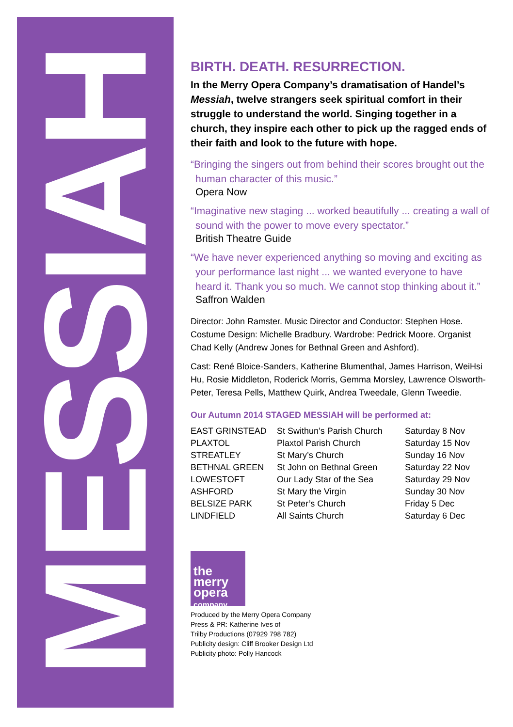MESSIAH
BIRTH. DEATH. RESURRECTION.
In the Merry Opera Company’s dramatisation of Handel’s Messiah, twelve strangers seek spiritual comfort in their struggle to understand the world. Singing together in a church, they inspire each other to pick up the ragged ends of their faith and look to the future with hope.
“Bringing the singers out from behind their scores brought out the human character of this music.”
Opera Now
“Imaginative new staging ... worked beautifully ... creating a wall of sound with the power to move every spectator.”
British Theatre Guide
“We have never experienced anything so moving and exciting as your performance last night ... we wanted everyone to have heard it. Thank you so much. We cannot stop thinking about it.”
Saffron Walden
Director: John Ramster. Music Director and Conductor: Stephen Hose. Costume Design: Michelle Bradbury. Wardrobe: Pedrick Moore. Organist Chad Kelly (Andrew Jones for Bethnal Green and Ashford).
Cast: René Bloice-Sanders, Katherine Blumenthal, James Harrison, WeiHsi Hu, Rosie Middleton, Roderick Morris, Gemma Morsley, Lawrence Olsworth-Peter, Teresa Pells, Matthew Quirk, Andrea Tweedale, Glenn Tweedie.
Our Autumn 2014 STAGED MESSIAH will be performed at:
| EAST GRINSTEAD | St Swithun’s Parish Church | Saturday 8 Nov |
| PLAXTOL | Plaxtol Parish Church | Saturday 15 Nov |
| STREATLEY | St Mary’s Church | Sunday 16 Nov |
| BETHNAL GREEN | St John on Bethnal Green | Saturday 22 Nov |
| LOWESTOFT | Our Lady Star of the Sea | Saturday 29 Nov |
| ASHFORD | St Mary the Virgin | Sunday 30 Nov |
| BELSIZE PARK | St Peter’s Church | Friday 5 Dec |
| LINDFIELD | All Saints Church | Saturday 6 Dec |
the merry
opera
company
Produced by the Merry Opera Company
Press & PR: Katherine Ives of
Trilby Productions (07929 798 782)
Publicity design: Cliff Brooker Design Ltd
Publicity photo: Polly Hancock